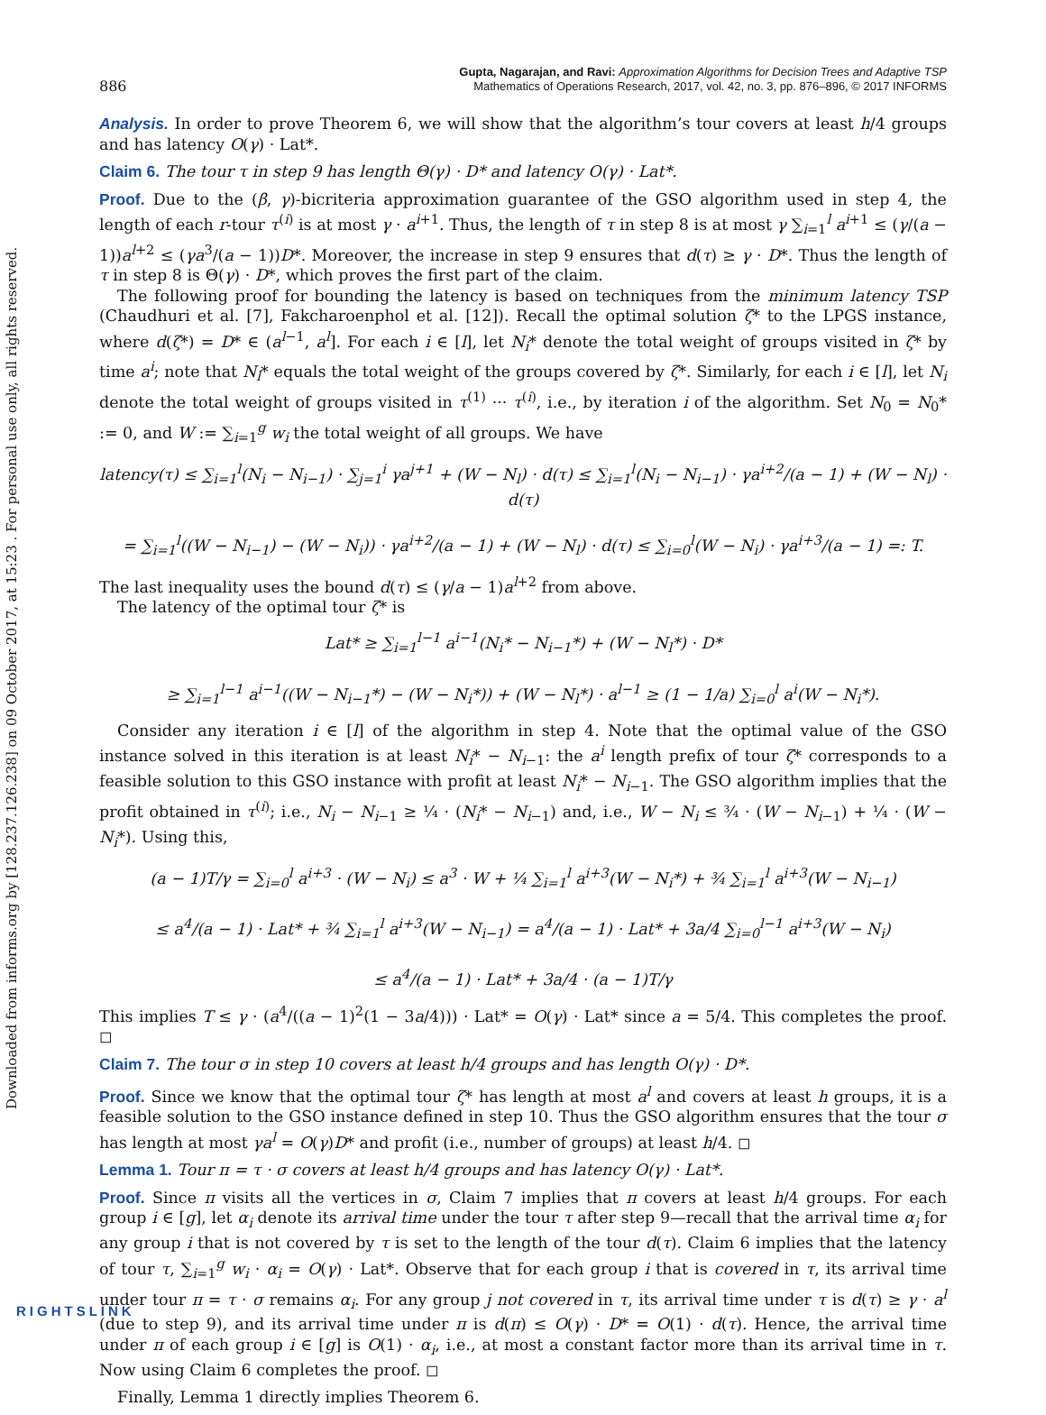Downloaded from informs.org by [128.237.126.238] on 09 October 2017, at 15:23 . For personal use only, all rights reserved.
886
Gupta, Nagarajan, and Ravi: Approximation Algorithms for Decision Trees and Adaptive TSP
Mathematics of Operations Research, 2017, vol. 42, no. 3, pp. 876–896, © 2017 INFORMS
Analysis. In order to prove Theorem 6, we will show that the algorithm’s tour covers at least h/4 groups and has latency O(γ) · Lat*.
Claim 6. The tour τ in step 9 has length Θ(γ) · D* and latency O(γ) · Lat*.
Proof. Due to the (β, γ)-bicriteria approximation guarantee of the GSO algorithm used in step 4, the length of each r-tour τ<sup>(i)</sup> is at most γ · a<sup>i+1</sup>. Thus, the length of τ in step 8 is at most γ ∑<sub>i=1</sub><sup>l</sup> a<sup>i+1</sup> ≤ (γ/(a − 1))a<sup>l+2</sup> ≤ (γa<sup>3</sup>/(a − 1))D*. Moreover, the increase in step 9 ensures that d(τ) ≥ γ · D*. Thus the length of τ in step 8 is Θ(γ) · D*, which proves the first part of the claim.
The following proof for bounding the latency is based on techniques from the minimum latency TSP (Chaudhuri et al. [7], Fakcharoenphol et al. [12]). Recall the optimal solution ζ* to the LPGS instance, where d(ζ*) = D* ∈ (a<sup>l−1</sup>, a<sup>l</sup>]. For each i ∈ [l], let N<sub>i</sub>* denote the total weight of groups visited in ζ* by time a<sup>i</sup>; note that N<sub>l</sub>* equals the total weight of the groups covered by ζ*. Similarly, for each i ∈ [l], let N<sub>i</sub> denote the total weight of groups visited in τ<sup>(1)</sup> ··· τ<sup>(i)</sup>, i.e., by iteration i of the algorithm. Set N<sub>0</sub> = N<sub>0</sub>* := 0, and W := ∑<sub>i=1</sub><sup>g</sup> w<sub>i</sub> the total weight of all groups. We have
latency(τ) ≤ ∑<sub>i=1</sub><sup>l</sup>(N<sub>i</sub> − N<sub>i−1</sub>) · ∑<sub>j=1</sub><sup>i</sup> γa<sup>j+1</sup> + (W − N<sub>l</sub>) · d(τ) ≤ ∑<sub>i=1</sub><sup>l</sup>(N<sub>i</sub> − N<sub>i−1</sub>) · γa<sup>i+2</sup>/(a − 1) + (W − N<sub>l</sub>) · d(τ)
= ∑<sub>i=1</sub><sup>l</sup>((W − N<sub>i−1</sub>) − (W − N<sub>i</sub>)) · γa<sup>i+2</sup>/(a − 1) + (W − N<sub>l</sub>) · d(τ) ≤ ∑<sub>i=0</sub><sup>l</sup>(W − N<sub>i</sub>) · γa<sup>i+3</sup>/(a − 1) =: T.
The last inequality uses the bound d(τ) ≤ (γ/a − 1)a<sup>l+2</sup> from above.
The latency of the optimal tour ζ* is
Lat* ≥ ∑<sub>i=1</sub><sup>l−1</sup> a<sup>i−1</sup>(N<sub>i</sub>* − N<sub>i−1</sub>*) + (W − N<sub>l</sub>*) · D*
≥ ∑<sub>i=1</sub><sup>l−1</sup> a<sup>i−1</sup>((W − N<sub>i−1</sub>*) − (W − N<sub>i</sub>*)) + (W − N<sub>l</sub>*) · a<sup>l−1</sup> ≥ (1 − 1/a) ∑<sub>i=0</sub><sup>l</sup> a<sup>i</sup>(W − N<sub>i</sub>*).
Consider any iteration i ∈ [l] of the algorithm in step 4. Note that the optimal value of the GSO instance solved in this iteration is at least N<sub>i</sub>* − N<sub>i−1</sub>: the a<sup>i</sup> length prefix of tour ζ* corresponds to a feasible solution to this GSO instance with profit at least N<sub>i</sub>* − N<sub>i−1</sub>. The GSO algorithm implies that the profit obtained in τ<sup>(i)</sup>; i.e., N<sub>i</sub> − N<sub>i−1</sub> ≥ ¼ · (N<sub>i</sub>* − N<sub>i−1</sub>) and, i.e., W − N<sub>i</sub> ≤ ¾ · (W − N<sub>i−1</sub>) + ¼ · (W − N<sub>i</sub>*). Using this,
(a − 1)T/γ = ∑<sub>i=0</sub><sup>l</sup> a<sup>i+3</sup> · (W − N<sub>i</sub>) ≤ a<sup>3</sup> · W + ¼ ∑<sub>i=1</sub><sup>l</sup> a<sup>i+3</sup>(W − N<sub>i</sub>*) + ¾ ∑<sub>i=1</sub><sup>l</sup> a<sup>i+3</sup>(W − N<sub>i−1</sub>)
≤ a<sup>4</sup>/(a − 1) · Lat* + ¾ ∑<sub>i=1</sub><sup>l</sup> a<sup>i+3</sup>(W − N<sub>i−1</sub>) = a<sup>4</sup>/(a − 1) · Lat* + 3a/4 ∑<sub>i=0</sub><sup>l−1</sup> a<sup>i+3</sup>(W − N<sub>i</sub>)
≤ a<sup>4</sup>/(a − 1) · Lat* + 3a/4 · (a − 1)T/γ
This implies T ≤ γ · (a<sup>4</sup>/((a − 1)<sup>2</sup>(1 − 3a/4))) · Lat* = O(γ) · Lat* since a = 5/4. This completes the proof. ◻
Claim 7. The tour σ in step 10 covers at least h/4 groups and has length O(γ) · D*.
Proof. Since we know that the optimal tour ζ* has length at most a<sup>l</sup> and covers at least h groups, it is a feasible solution to the GSO instance defined in step 10. Thus the GSO algorithm ensures that the tour σ has length at most γa<sup>l</sup> = O(γ)D* and profit (i.e., number of groups) at least h/4. ◻
Lemma 1. Tour π = τ · σ covers at least h/4 groups and has latency O(γ) · Lat*.
Proof. Since π visits all the vertices in σ, Claim 7 implies that π covers at least h/4 groups. For each group i ∈ [g], let α<sub>i</sub> denote its arrival time under the tour τ after step 9—recall that the arrival time α<sub>i</sub> for any group i that is not covered by τ is set to the length of the tour d(τ). Claim 6 implies that the latency of tour τ, ∑<sub>i=1</sub><sup>g</sup> w<sub>i</sub> · α<sub>i</sub> = O(γ) · Lat*. Observe that for each group i that is covered in τ, its arrival time under tour π = τ · σ remains α<sub>i</sub>. For any group j not covered in τ, its arrival time under τ is d(τ) ≥ γ · a<sup>l</sup> (due to step 9), and its arrival time under π is d(π) ≤ O(γ) · D* = O(1) · d(τ). Hence, the arrival time under π of each group i ∈ [g] is O(1) · α<sub>i</sub>, i.e., at most a constant factor more than its arrival time in τ. Now using Claim 6 completes the proof. ◻
Finally, Lemma 1 directly implies Theorem 6.
RIGHTSLINK